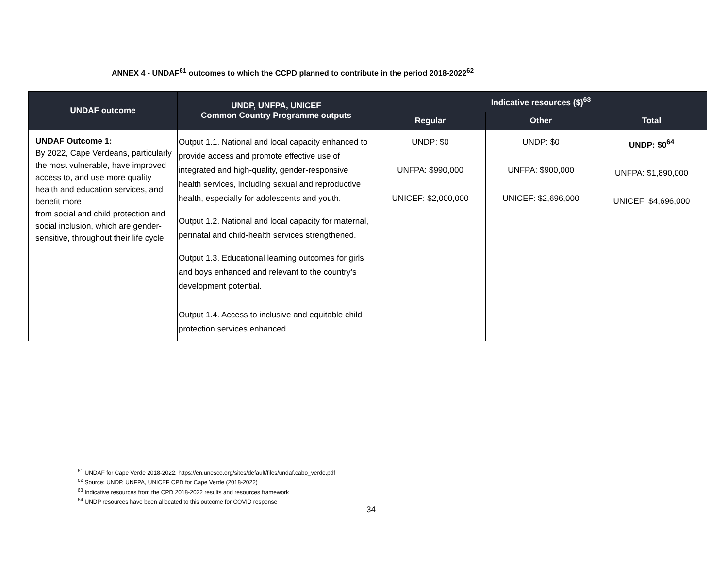ANNEX 4 - UNDAF<sup>61</sup> outcomes to which the CCPD planned to contribute in the period 2018-2022<sup>62</sup>
| UNDAF outcome | UNDP, UNFPA, UNICEF Common Country Programme outputs | Indicative resources ($)<sup>63</sup> | | |
| --- | --- | --- | --- | --- |
| | | Regular | Other | Total |
| UNDAF Outcome 1: By 2022, Cape Verdeans, particularly the most vulnerable, have improved access to, and use more quality health and education services, and benefit more from social and child protection and social inclusion, which are gender-sensitive, throughout their life cycle. | Output 1.1. National and local capacity enhanced to provide access and promote effective use of integrated and high-quality, gender-responsive health services, including sexual and reproductive health, especially for adolescents and youth. Output 1.2. National and local capacity for maternal, perinatal and child-health services strengthened. Output 1.3. Educational learning outcomes for girls and boys enhanced and relevant to the country’s development potential. Output 1.4. Access to inclusive and equitable child protection services enhanced. | UNDP: $0 UNFPA: $990,000 UNICEF: $2,000,000 | UNDP: $0 UNFPA: $900,000 UNICEF: $2,696,000 | UNDP: $0<sup>64</sup> UNFPA: $1,890,000 UNICEF: $4,696,000 |
<sup>61</sup> UNDAF for Cape Verde 2018-2022. https://en.unesco.org/sites/default/files/undaf.cabo_verde.pdf
<sup>62</sup> Source: UNDP, UNFPA, UNICEF CPD for Cape Verde (2018-2022)
<sup>63</sup> Indicative resources from the CPD 2018-2022 results and resources framework
<sup>64</sup> UNDP resources have been allocated to this outcome for COVID response
34